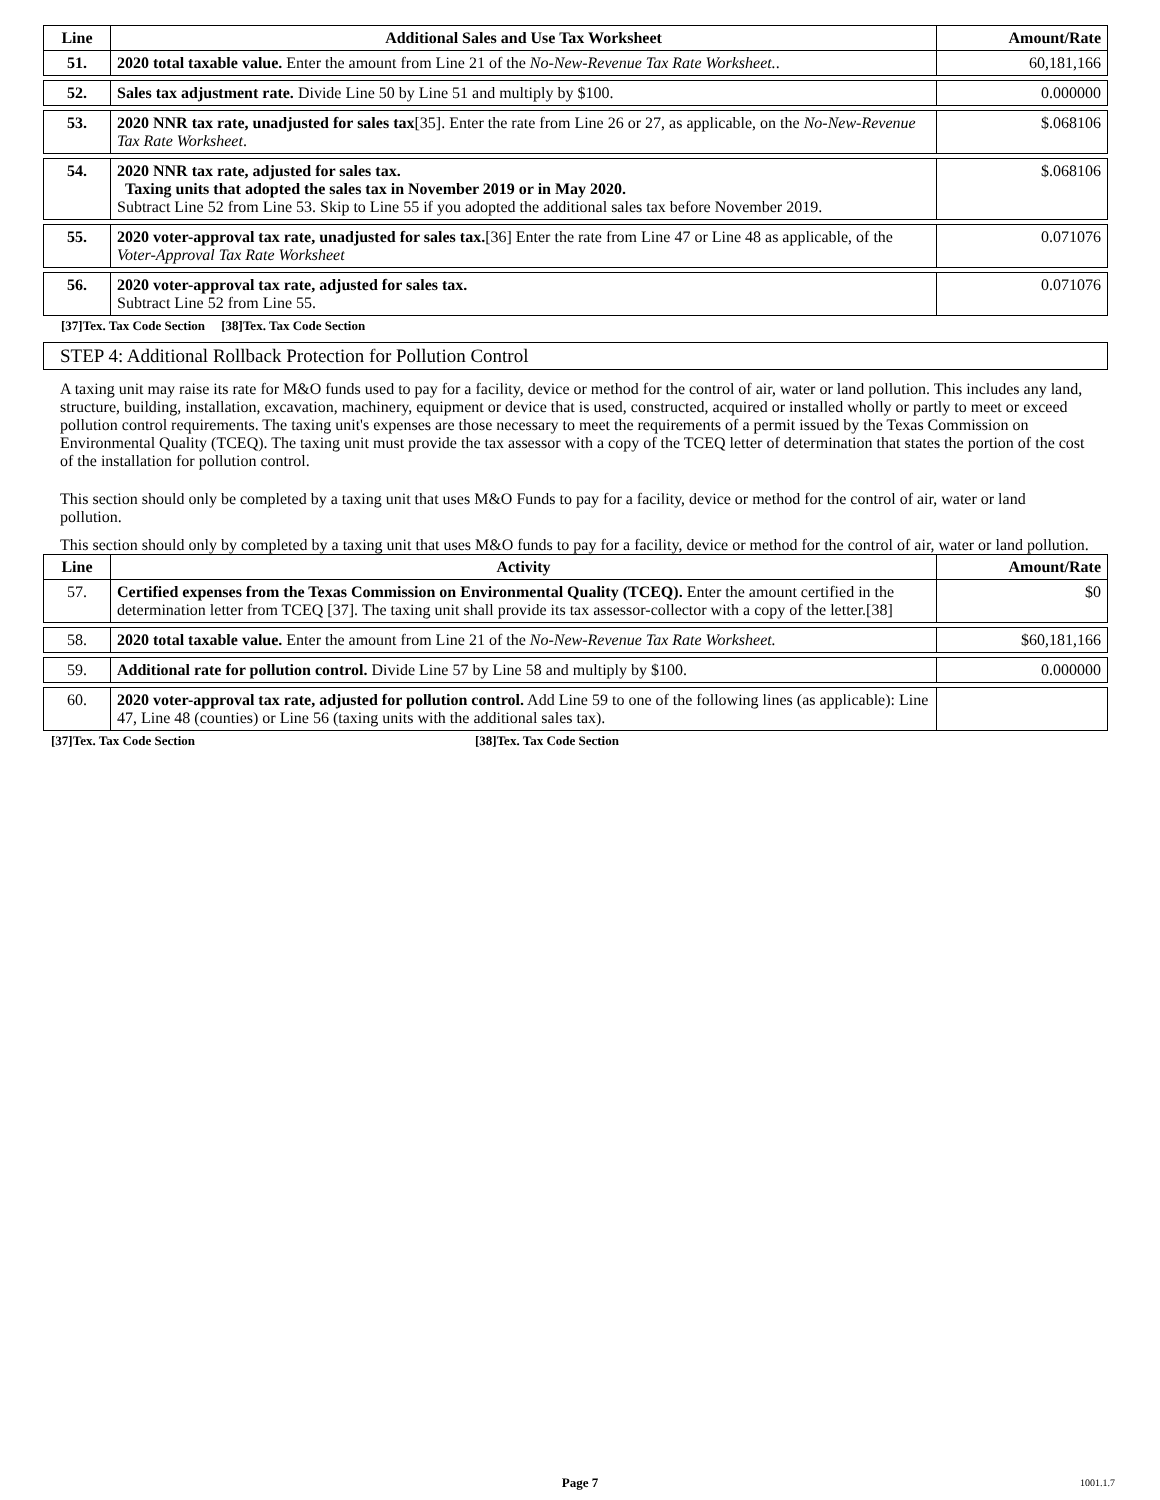| Line | Additional Sales and Use Tax Worksheet | Amount/Rate |
| --- | --- | --- |
| 51. | 2020 total taxable value. Enter the amount from Line 21 of the No-New-Revenue Tax Rate Worksheet. . | 60,181,166 |
| 52. | Sales tax adjustment rate. Divide Line 50 by Line 51 and multiply by $100. | 0.000000 |
| 53. | 2020 NNR tax rate, unadjusted for sales tax [35]. Enter the rate from Line 26 or 27, as applicable, on the No-New-Revenue Tax Rate Worksheet . | $.068106 |
| 54. | 2020 NNR tax rate, adjusted for sales tax. Taxing units that adopted the sales tax in November 2019 or in May 2020. Subtract Line 52 from Line 53. Skip to Line 55 if you adopted the additional sales tax before November 2019. | $.068106 |
| 55. | 2020 voter-approval tax rate, unadjusted for sales tax. [36] Enter the rate from Line 47 or Line 48 as applicable, of the Voter-Approval Tax Rate Worksheet | 0.071076 |
| 56. | 2020 voter-approval tax rate, adjusted for sales tax. Subtract Line 52 from Line 55. | 0.071076 |
[37]Tex. Tax Code Section [38]Tex. Tax Code Section
STEP 4: Additional Rollback Protection for Pollution Control
A taxing unit may raise its rate for M&O funds used to pay for a facility, device or method for the control of air, water or land pollution. This includes any land, structure, building, installation, excavation, machinery, equipment or device that is used, constructed, acquired or installed wholly or partly to meet or exceed pollution control requirements. The taxing unit's expenses are those necessary to meet the requirements of a permit issued by the Texas Commission on Environmental Quality (TCEQ). The taxing unit must provide the tax assessor with a copy of the TCEQ letter of determination that states the portion of the cost of the installation for pollution control.
This section should only be completed by a taxing unit that uses M&O Funds to pay for a facility, device or method for the control of air, water or land pollution.
This section should only by completed by a taxing unit that uses M&O funds to pay for a facility, device or method for the control of air, water or land pollution.
| Line | Activity | Amount/Rate |
| --- | --- | --- |
| 57. | Certified expenses from the Texas Commission on Environmental Quality (TCEQ). Enter the amount certified in the determination letter from TCEQ [37]. The taxing unit shall provide its tax assessor-collector with a copy of the letter.[38] | $0 |
| 58. | 2020 total taxable value. Enter the amount from Line 21 of the No-New-Revenue Tax Rate Worksheet. | $60,181,166 |
| 59. | Additional rate for pollution control. Divide Line 57 by Line 58 and multiply by $100. | 0.000000 |
| 60. | 2020 voter-approval tax rate, adjusted for pollution control. Add Line 59 to one of the following lines (as applicable): Line 47, Line 48 (counties) or Line 56 (taxing units with the additional sales tax). | |
[37]Tex. Tax Code Section [38]Tex. Tax Code Section
Page 7 1001.1.7